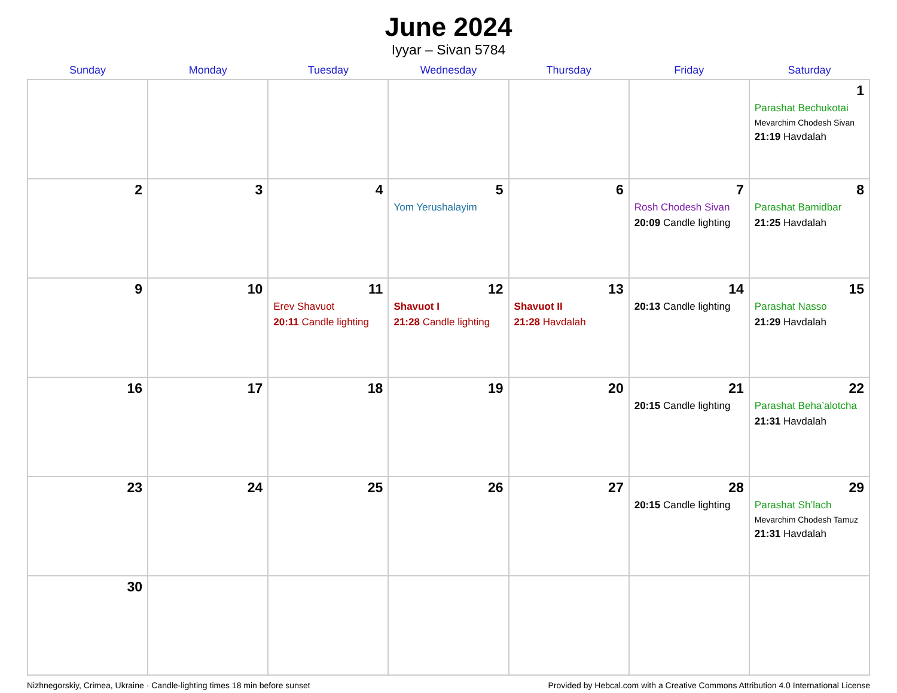June 2024
Iyyar – Sivan 5784
| Sunday | Monday | Tuesday | Wednesday | Thursday | Friday | Saturday |
| --- | --- | --- | --- | --- | --- | --- |
| | | | | | | 1 Parashat Bechukotai Mevarchim Chodesh Sivan 21:19 Havdalah |
| 2 | 3 | 4 | 5 Yom Yerushalayim | 6 | 7 Rosh Chodesh Sivan 20:09 Candle lighting | 8 Parashat Bamidbar 21:25 Havdalah |
| 9 | 10 | 11 Erev Shavuot 20:11 Candle lighting | 12 Shavuot I 21:28 Candle lighting | 13 Shavuot II 21:28 Havdalah | 14 20:13 Candle lighting | 15 Parashat Nasso 21:29 Havdalah |
| 16 | 17 | 18 | 19 | 20 | 21 20:15 Candle lighting | 22 Parashat Beha’alotcha 21:31 Havdalah |
| 23 | 24 | 25 | 26 | 27 | 28 20:15 Candle lighting | 29 Parashat Sh’lach Mevarchim Chodesh Tamuz 21:31 Havdalah |
| 30 | | | | | | |
Nizhnegorskiy, Crimea, Ukraine · Candle-lighting times 18 min before sunset Provided by Hebcal.com with a Creative Commons Attribution 4.0 International License